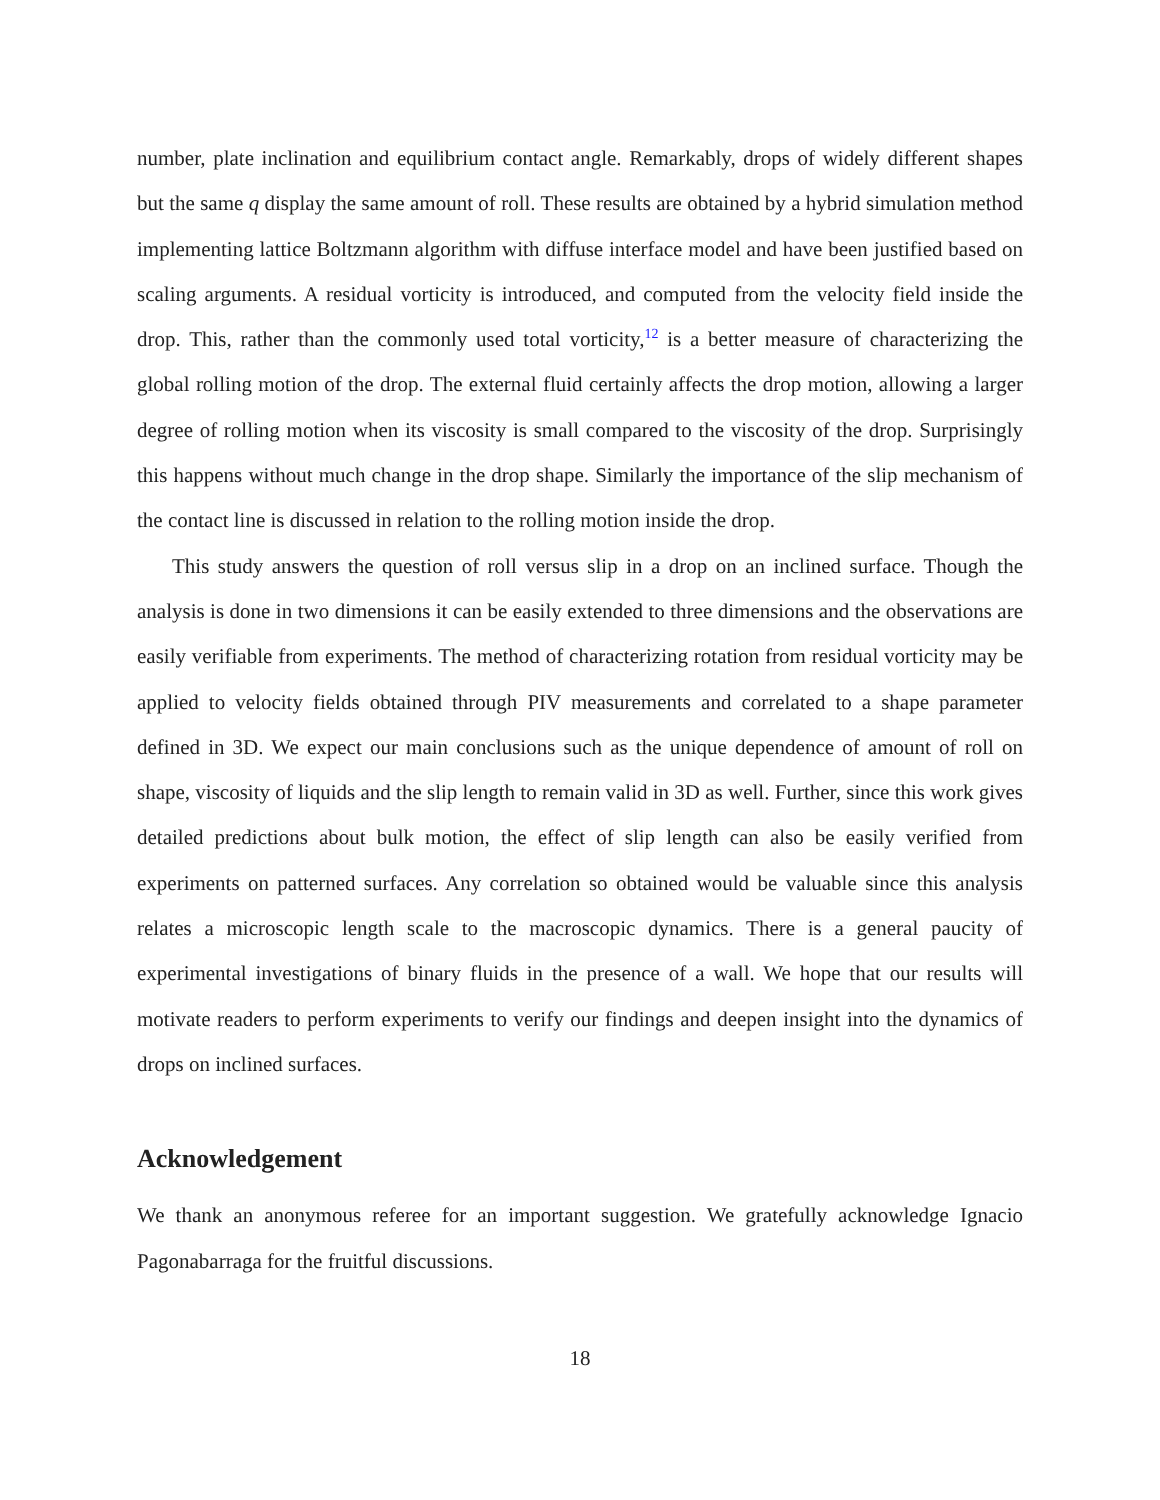number, plate inclination and equilibrium contact angle. Remarkably, drops of widely different shapes but the same q display the same amount of roll. These results are obtained by a hybrid simulation method implementing lattice Boltzmann algorithm with diffuse interface model and have been justified based on scaling arguments. A residual vorticity is introduced, and computed from the velocity field inside the drop. This, rather than the commonly used total vorticity,<sup>12</sup> is a better measure of characterizing the global rolling motion of the drop. The external fluid certainly affects the drop motion, allowing a larger degree of rolling motion when its viscosity is small compared to the viscosity of the drop. Surprisingly this happens without much change in the drop shape. Similarly the importance of the slip mechanism of the contact line is discussed in relation to the rolling motion inside the drop.
This study answers the question of roll versus slip in a drop on an inclined surface. Though the analysis is done in two dimensions it can be easily extended to three dimensions and the observations are easily verifiable from experiments. The method of characterizing rotation from residual vorticity may be applied to velocity fields obtained through PIV measurements and correlated to a shape parameter defined in 3D. We expect our main conclusions such as the unique dependence of amount of roll on shape, viscosity of liquids and the slip length to remain valid in 3D as well. Further, since this work gives detailed predictions about bulk motion, the effect of slip length can also be easily verified from experiments on patterned surfaces. Any correlation so obtained would be valuable since this analysis relates a microscopic length scale to the macroscopic dynamics. There is a general paucity of experimental investigations of binary fluids in the presence of a wall. We hope that our results will motivate readers to perform experiments to verify our findings and deepen insight into the dynamics of drops on inclined surfaces.
Acknowledgement
We thank an anonymous referee for an important suggestion. We gratefully acknowledge Ignacio Pagonabarraga for the fruitful discussions.
18